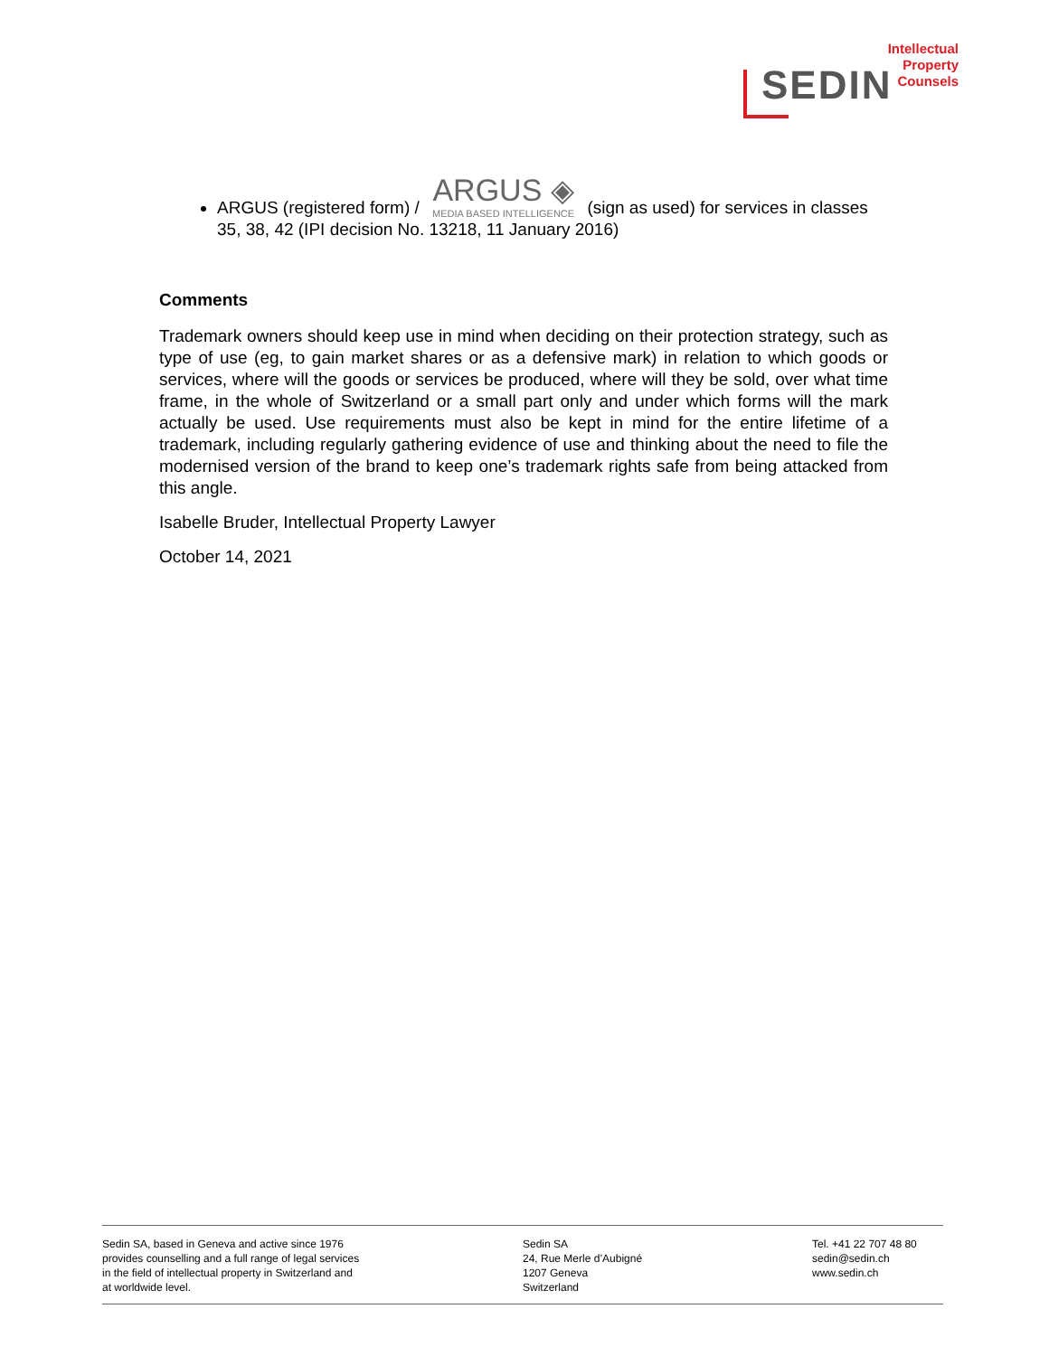SEDIN
Intellectual
Property
Counsels
ARGUS (registered form) / ARGUS ◈ MEDIA BASED INTELLIGENCE (sign as used) for services in classes 35, 38, 42 (IPI decision No. 13218, 11 January 2016)
Comments
Trademark owners should keep use in mind when deciding on their protection strategy, such as type of use (eg, to gain market shares or as a defensive mark) in relation to which goods or services, where will the goods or services be produced, where will they be sold, over what time frame, in the whole of Switzerland or a small part only and under which forms will the mark actually be used. Use requirements must also be kept in mind for the entire lifetime of a trademark, including regularly gathering evidence of use and thinking about the need to file the modernised version of the brand to keep one’s trademark rights safe from being attacked from this angle.
Isabelle Bruder, Intellectual Property Lawyer
October 14, 2021
Sedin SA, based in Geneva and active since 1976
provides counselling and a full range of legal services
in the field of intellectual property in Switzerland and
at worldwide level.
Sedin SA
24, Rue Merle d’Aubigné
1207 Geneva
Switzerland
Tel. +41 22 707 48 80
sedin@sedin.ch
www.sedin.ch